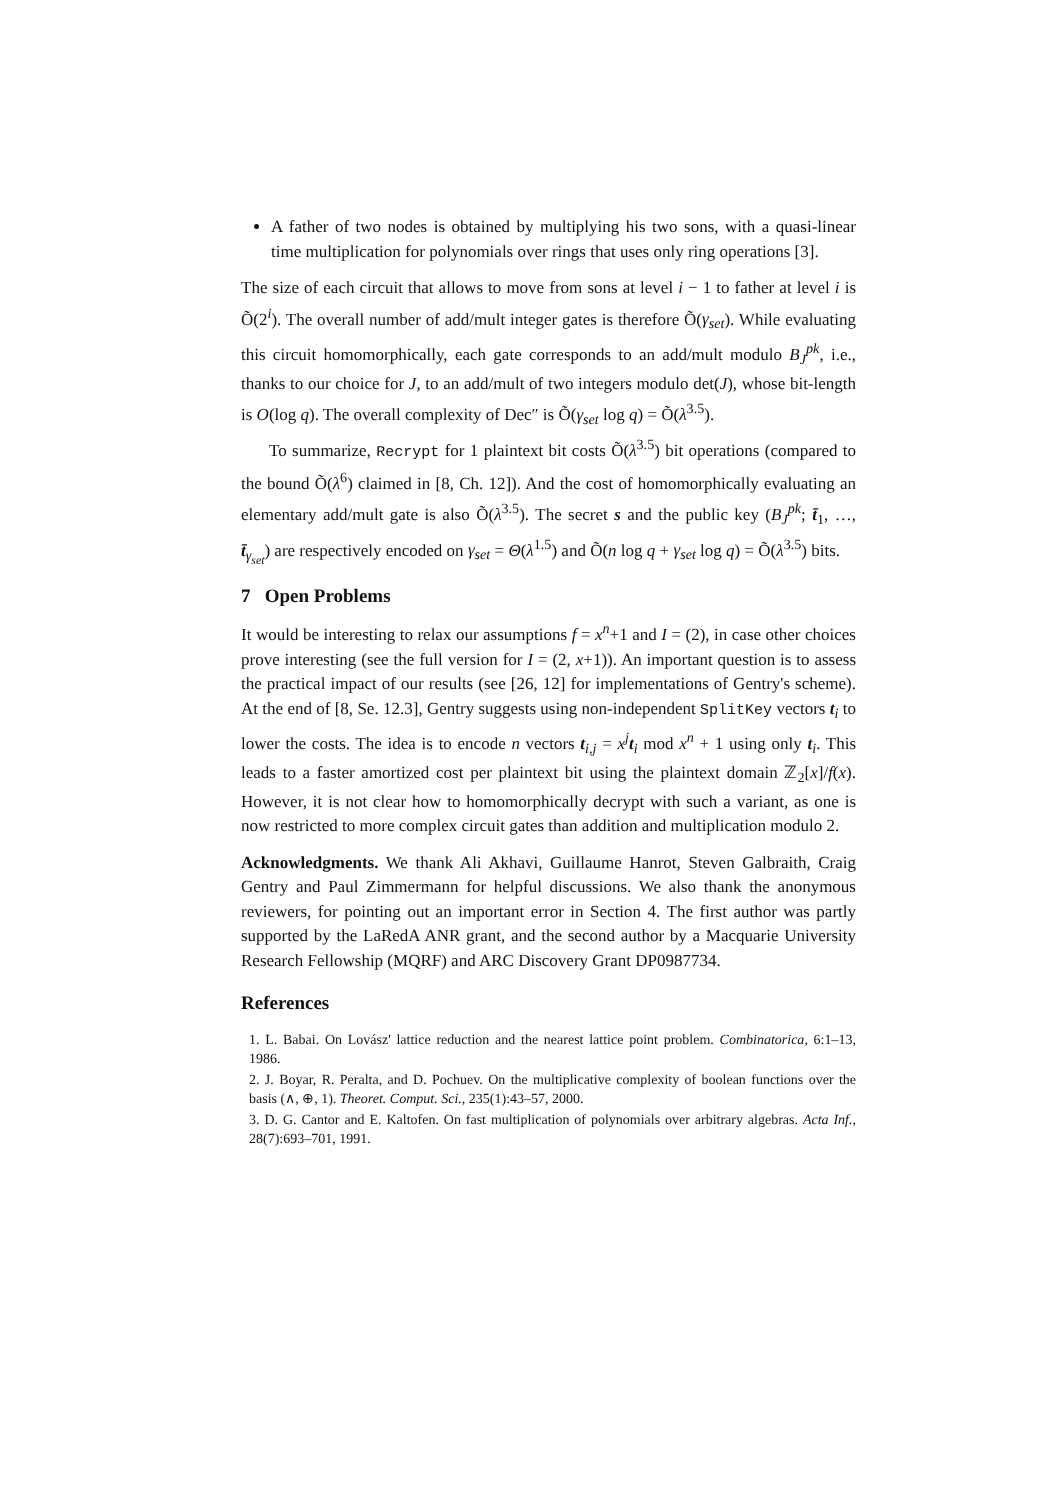A father of two nodes is obtained by multiplying his two sons, with a quasi-linear time multiplication for polynomials over rings that uses only ring operations [3].
The size of each circuit that allows to move from sons at level i − 1 to father at level i is Õ(2<sup>i</sup>). The overall number of add/mult integer gates is therefore Õ(γ<sub>set</sub>). While evaluating this circuit homomorphically, each gate corresponds to an add/mult modulo B<sub>J</sub><sup>pk</sup>, i.e., thanks to our choice for J, to an add/mult of two integers modulo det(J), whose bit-length is O(log q). The overall complexity of Dec″ is Õ(γ<sub>set</sub> log q) = Õ(λ<sup>3.5</sup>).
To summarize, Recrypt for 1 plaintext bit costs Õ(λ<sup>3.5</sup>) bit operations (compared to the bound Õ(λ<sup>6</sup>) claimed in [8, Ch. 12]). And the cost of homomorphically evaluating an elementary add/mult gate is also Õ(λ<sup>3.5</sup>). The secret s and the public key (B<sub>J</sub><sup>pk</sup>; t̄<sub>1</sub>, …, t̄<sub>γ<sub>set</sub></sub>) are respectively encoded on γ<sub>set</sub> = Θ(λ<sup>1.5</sup>) and Õ(n log q + γ<sub>set</sub> log q) = Õ(λ<sup>3.5</sup>) bits.
7 Open Problems
It would be interesting to relax our assumptions f = x<sup>n</sup>+1 and I = (2), in case other choices prove interesting (see the full version for I = (2, x+1)). An important question is to assess the practical impact of our results (see [26, 12] for implementations of Gentry's scheme). At the end of [8, Se. 12.3], Gentry suggests using non-independent SplitKey vectors t<sub>i</sub> to lower the costs. The idea is to encode n vectors t<sub>i,j</sub> = x<sup>j</sup> t<sub>i</sub> mod x<sup>n</sup> + 1 using only t<sub>i</sub>. This leads to a faster amortized cost per plaintext bit using the plaintext domain ℤ<sub>2</sub>[x]/f(x). However, it is not clear how to homomorphically decrypt with such a variant, as one is now restricted to more complex circuit gates than addition and multiplication modulo 2.
Acknowledgments. We thank Ali Akhavi, Guillaume Hanrot, Steven Galbraith, Craig Gentry and Paul Zimmermann for helpful discussions. We also thank the anonymous reviewers, for pointing out an important error in Section 4. The first author was partly supported by the LaRedA ANR grant, and the second author by a Macquarie University Research Fellowship (MQRF) and ARC Discovery Grant DP0987734.
References
1. L. Babai. On Lovász' lattice reduction and the nearest lattice point problem. Combinatorica, 6:1–13, 1986.
2. J. Boyar, R. Peralta, and D. Pochuev. On the multiplicative complexity of boolean functions over the basis (∧, ⊕, 1). Theoret. Comput. Sci., 235(1):43–57, 2000.
3. D. G. Cantor and E. Kaltofen. On fast multiplication of polynomials over arbitrary algebras. Acta Inf., 28(7):693–701, 1991.